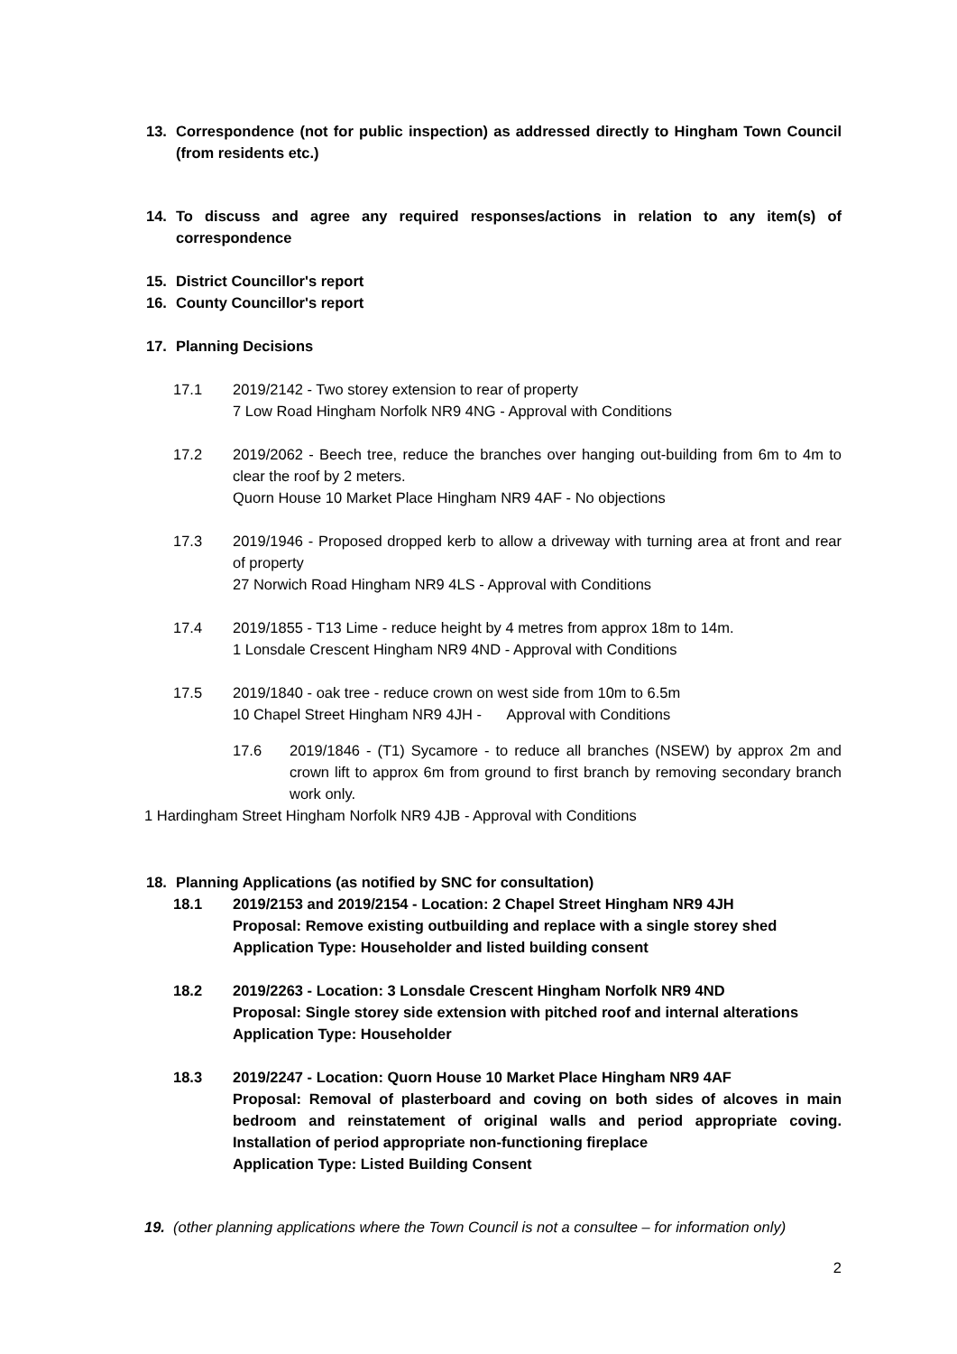13. Correspondence (not for public inspection) as addressed directly to Hingham Town Council (from residents etc.)
14. To discuss and agree any required responses/actions in relation to any item(s) of correspondence
15. District Councillor's report
16. County Councillor's report
17. Planning Decisions
17.1 2019/2142 - Two storey extension to rear of property
7 Low Road Hingham Norfolk NR9 4NG - Approval with Conditions
17.2 2019/2062 - Beech tree, reduce the branches over hanging out-building from 6m to 4m to clear the roof by 2 meters.
Quorn House 10 Market Place Hingham NR9 4AF - No objections
17.3 2019/1946 - Proposed dropped kerb to allow a driveway with turning area at front and rear of property
27 Norwich Road Hingham NR9 4LS - Approval with Conditions
17.4 2019/1855 - T13 Lime - reduce height by 4 metres from approx 18m to 14m.
1 Lonsdale Crescent Hingham NR9 4ND - Approval with Conditions
17.5 2019/1840 - oak tree - reduce crown on west side from 10m to 6.5m
10 Chapel Street Hingham NR9 4JH - Approval with Conditions
17.6 2019/1846 - (T1) Sycamore - to reduce all branches (NSEW) by approx 2m and crown lift to approx 6m from ground to first branch by removing secondary branch work only.
1 Hardingham Street Hingham Norfolk NR9 4JB - Approval with Conditions
18. Planning Applications (as notified by SNC for consultation)
18.1 2019/2153 and 2019/2154 - Location: 2 Chapel Street Hingham NR9 4JH
Proposal: Remove existing outbuilding and replace with a single storey shed
Application Type: Householder and listed building consent
18.2 2019/2263 - Location: 3 Lonsdale Crescent Hingham Norfolk NR9 4ND
Proposal: Single storey side extension with pitched roof and internal alterations
Application Type: Householder
18.3 2019/2247 - Location: Quorn House 10 Market Place Hingham NR9 4AF
Proposal: Removal of plasterboard and coving on both sides of alcoves in main bedroom and reinstatement of original walls and period appropriate coving. Installation of period appropriate non-functioning fireplace
Application Type: Listed Building Consent
19. (other planning applications where the Town Council is not a consultee – for information only)
2